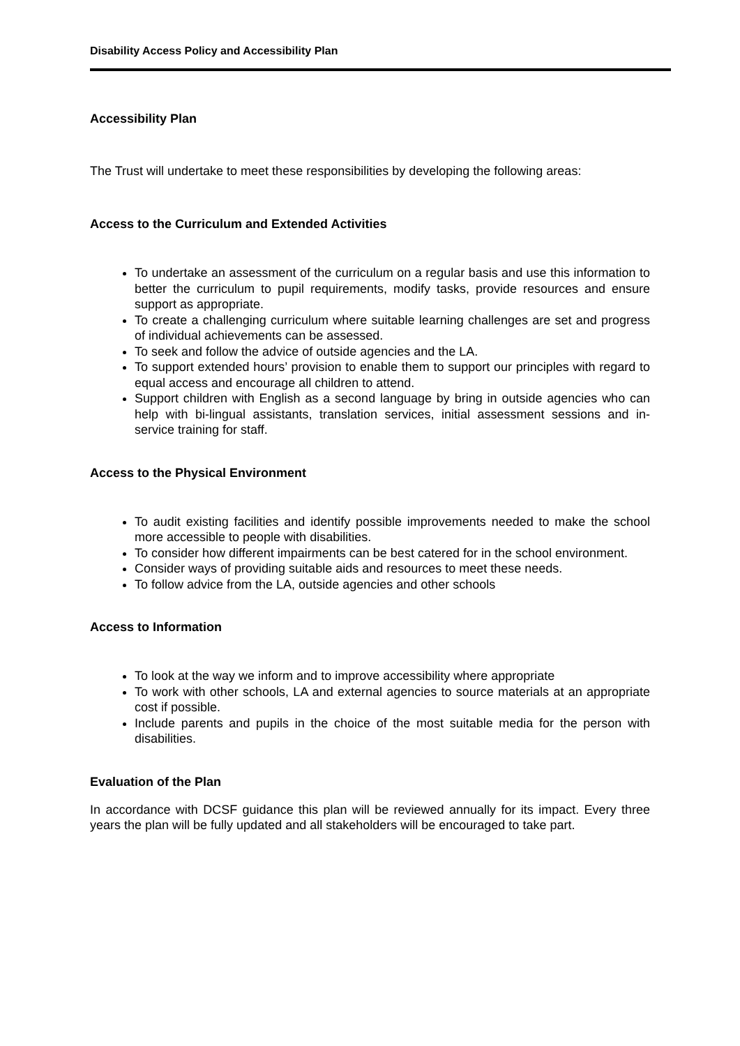Disability Access Policy and Accessibility Plan
Accessibility Plan
The Trust will undertake to meet these responsibilities by developing the following areas:
Access to the Curriculum and Extended Activities
To undertake an assessment of the curriculum on a regular basis and use this information to better the curriculum to pupil requirements, modify tasks, provide resources and ensure support as appropriate.
To create a challenging curriculum where suitable learning challenges are set and progress of individual achievements can be assessed.
To seek and follow the advice of outside agencies and the LA.
To support extended hours’ provision to enable them to support our principles with regard to equal access and encourage all children to attend.
Support children with English as a second language by bring in outside agencies who can help with bi-lingual assistants, translation services, initial assessment sessions and in-service training for staff.
Access to the Physical Environment
To audit existing facilities and identify possible improvements needed to make the school more accessible to people with disabilities.
To consider how different impairments can be best catered for in the school environment.
Consider ways of providing suitable aids and resources to meet these needs.
To follow advice from the LA, outside agencies and other schools
Access to Information
To look at the way we inform and to improve accessibility where appropriate
To work with other schools, LA and external agencies to source materials at an appropriate cost if possible.
Include parents and pupils in the choice of the most suitable media for the person with disabilities.
Evaluation of the Plan
In accordance with DCSF guidance this plan will be reviewed annually for its impact. Every three years the plan will be fully updated and all stakeholders will be encouraged to take part.